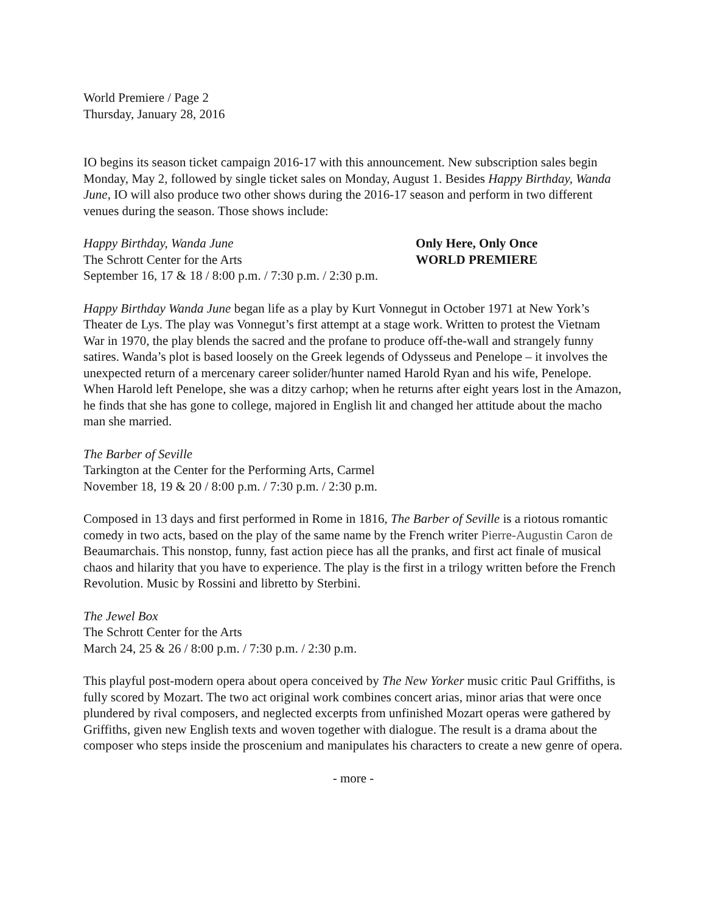World Premiere / Page 2
Thursday, January 28, 2016
IO begins its season ticket campaign 2016-17 with this announcement. New subscription sales begin Monday, May 2, followed by single ticket sales on Monday, August 1. Besides Happy Birthday, Wanda June, IO will also produce two other shows during the 2016-17 season and perform in two different venues during the season. Those shows include:
Happy Birthday, Wanda June Only Here, Only Once
The Schrott Center for the Arts WORLD PREMIERE
September 16, 17 & 18 / 8:00 p.m. / 7:30 p.m. / 2:30 p.m.
Happy Birthday Wanda June began life as a play by Kurt Vonnegut in October 1971 at New York’s Theater de Lys. The play was Vonnegut’s first attempt at a stage work. Written to protest the Vietnam War in 1970, the play blends the sacred and the profane to produce off-the-wall and strangely funny satires. Wanda’s plot is based loosely on the Greek legends of Odysseus and Penelope – it involves the unexpected return of a mercenary career solider/hunter named Harold Ryan and his wife, Penelope. When Harold left Penelope, she was a ditzy carhop; when he returns after eight years lost in the Amazon, he finds that she has gone to college, majored in English lit and changed her attitude about the macho man she married.
The Barber of Seville
Tarkington at the Center for the Performing Arts, Carmel
November 18, 19 & 20 / 8:00 p.m. / 7:30 p.m. / 2:30 p.m.
Composed in 13 days and first performed in Rome in 1816, The Barber of Seville is a riotous romantic comedy in two acts, based on the play of the same name by the French writer Pierre-Augustin Caron de Beaumarchais. This nonstop, funny, fast action piece has all the pranks, and first act finale of musical chaos and hilarity that you have to experience. The play is the first in a trilogy written before the French Revolution. Music by Rossini and libretto by Sterbini.
The Jewel Box
The Schrott Center for the Arts
March 24, 25 & 26 / 8:00 p.m. / 7:30 p.m. / 2:30 p.m.
This playful post-modern opera about opera conceived by The New Yorker music critic Paul Griffiths, is fully scored by Mozart. The two act original work combines concert arias, minor arias that were once plundered by rival composers, and neglected excerpts from unfinished Mozart operas were gathered by Griffiths, given new English texts and woven together with dialogue. The result is a drama about the composer who steps inside the proscenium and manipulates his characters to create a new genre of opera.
- more -